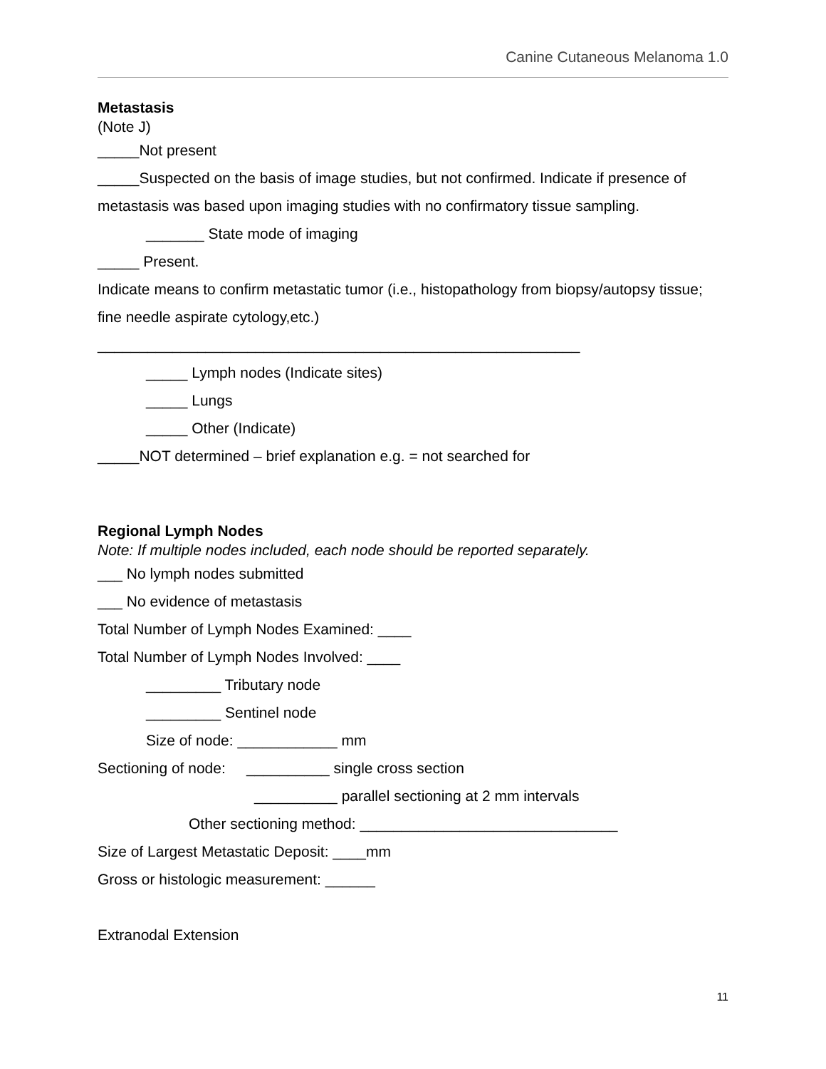Canine Cutaneous Melanoma 1.0
Metastasis
(Note J)
_____Not present
_____Suspected on the basis of image studies, but not confirmed. Indicate if presence of metastasis was based upon imaging studies with no confirmatory tissue sampling.
_______ State mode of imaging
_____ Present.
Indicate means to confirm metastatic tumor (i.e., histopathology from biopsy/autopsy tissue; fine needle aspirate cytology,etc.)
__________________________________________________________
_____ Lymph nodes (Indicate sites)
_____ Lungs
_____ Other (Indicate)
_____NOT determined – brief explanation e.g. = not searched for
Regional Lymph Nodes
Note: If multiple nodes included, each node should be reported separately.
___ No lymph nodes submitted
___ No evidence of metastasis
Total Number of Lymph Nodes Examined: ____
Total Number of Lymph Nodes Involved: ____
_________ Tributary node
_________ Sentinel node
Size of node: ____________ mm
Sectioning of node: __________ single cross section
__________ parallel sectioning at 2 mm intervals
Other sectioning method: _______________________________
Size of Largest Metastatic Deposit: ____mm
Gross or histologic measurement: ______
Extranodal Extension
11